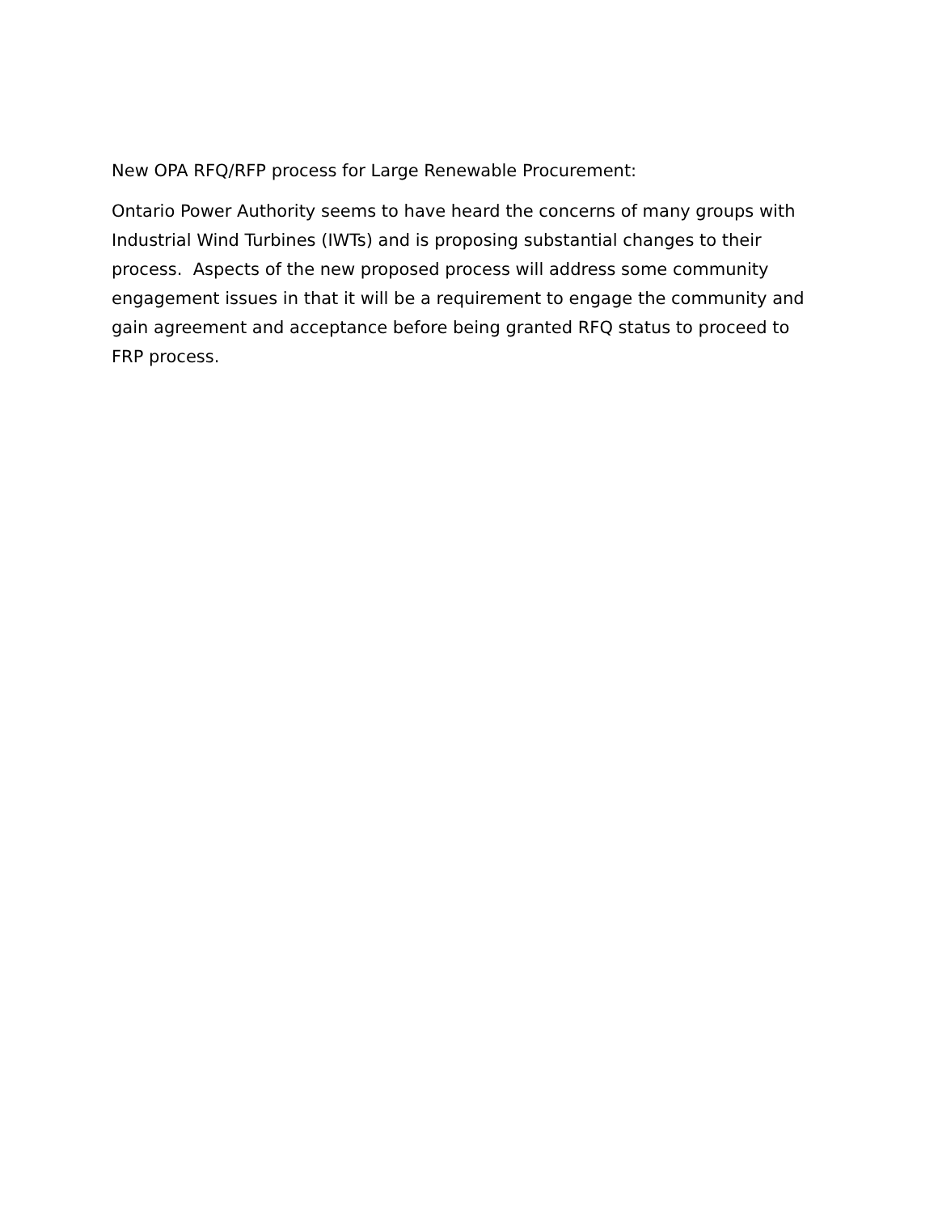New OPA RFQ/RFP process for Large Renewable Procurement:
Ontario Power Authority seems to have heard the concerns of many groups with Industrial Wind Turbines (IWTs) and is proposing substantial changes to their process. Aspects of the new proposed process will address some community engagement issues in that it will be a requirement to engage the community and gain agreement and acceptance before being granted RFQ status to proceed to FRP process.